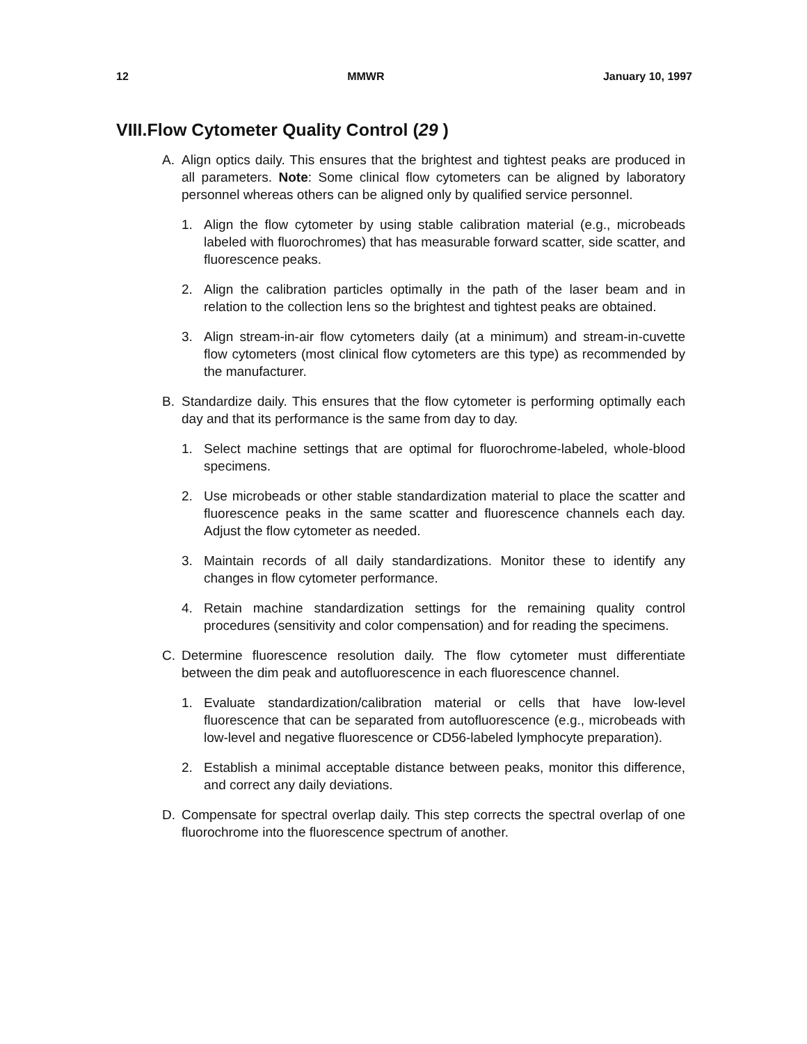12 MMWR January 10, 1997
VIII.Flow Cytometer Quality Control (29 )
A. Align optics daily. This ensures that the brightest and tightest peaks are produced in all parameters. Note: Some clinical flow cytometers can be aligned by laboratory personnel whereas others can be aligned only by qualified service personnel.
1. Align the flow cytometer by using stable calibration material (e.g., microbeads labeled with fluorochromes) that has measurable forward scatter, side scatter, and fluorescence peaks.
2. Align the calibration particles optimally in the path of the laser beam and in relation to the collection lens so the brightest and tightest peaks are obtained.
3. Align stream-in-air flow cytometers daily (at a minimum) and stream-in-cuvette flow cytometers (most clinical flow cytometers are this type) as recommended by the manufacturer.
B. Standardize daily. This ensures that the flow cytometer is performing optimally each day and that its performance is the same from day to day.
1. Select machine settings that are optimal for fluorochrome-labeled, whole-blood specimens.
2. Use microbeads or other stable standardization material to place the scatter and fluorescence peaks in the same scatter and fluorescence channels each day. Adjust the flow cytometer as needed.
3. Maintain records of all daily standardizations. Monitor these to identify any changes in flow cytometer performance.
4. Retain machine standardization settings for the remaining quality control procedures (sensitivity and color compensation) and for reading the specimens.
C. Determine fluorescence resolution daily. The flow cytometer must differentiate between the dim peak and autofluorescence in each fluorescence channel.
1. Evaluate standardization/calibration material or cells that have low-level fluorescence that can be separated from autofluorescence (e.g., microbeads with low-level and negative fluorescence or CD56-labeled lymphocyte preparation).
2. Establish a minimal acceptable distance between peaks, monitor this difference, and correct any daily deviations.
D. Compensate for spectral overlap daily. This step corrects the spectral overlap of one fluorochrome into the fluorescence spectrum of another.